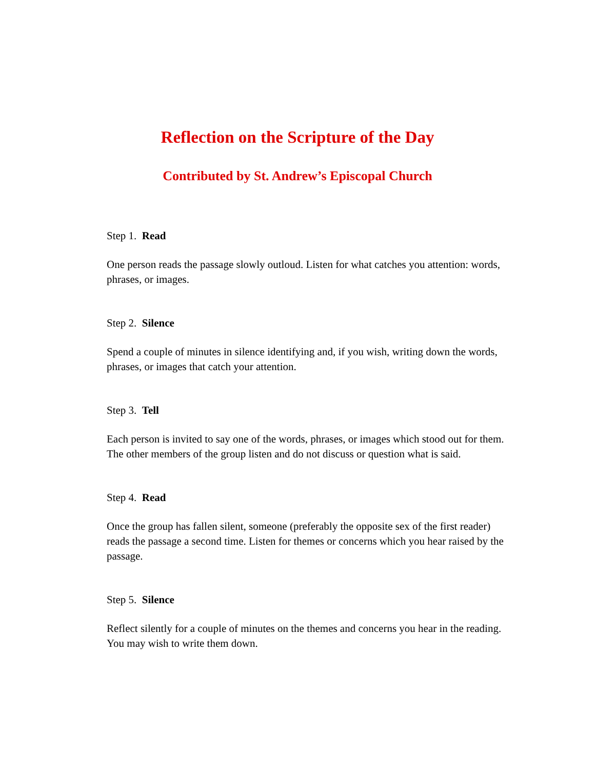Reflection on the Scripture of the Day
Contributed by St. Andrew’s Episcopal Church
Step 1. Read
One person reads the passage slowly outloud. Listen for what catches you attention: words, phrases, or images.
Step 2. Silence
Spend a couple of minutes in silence identifying and, if you wish, writing down the words, phrases, or images that catch your attention.
Step 3. Tell
Each person is invited to say one of the words, phrases, or images which stood out for them. The other members of the group listen and do not discuss or question what is said.
Step 4. Read
Once the group has fallen silent, someone (preferably the opposite sex of the first reader) reads the passage a second time. Listen for themes or concerns which you hear raised by the passage.
Step 5. Silence
Reflect silently for a couple of minutes on the themes and concerns you hear in the reading. You may wish to write them down.